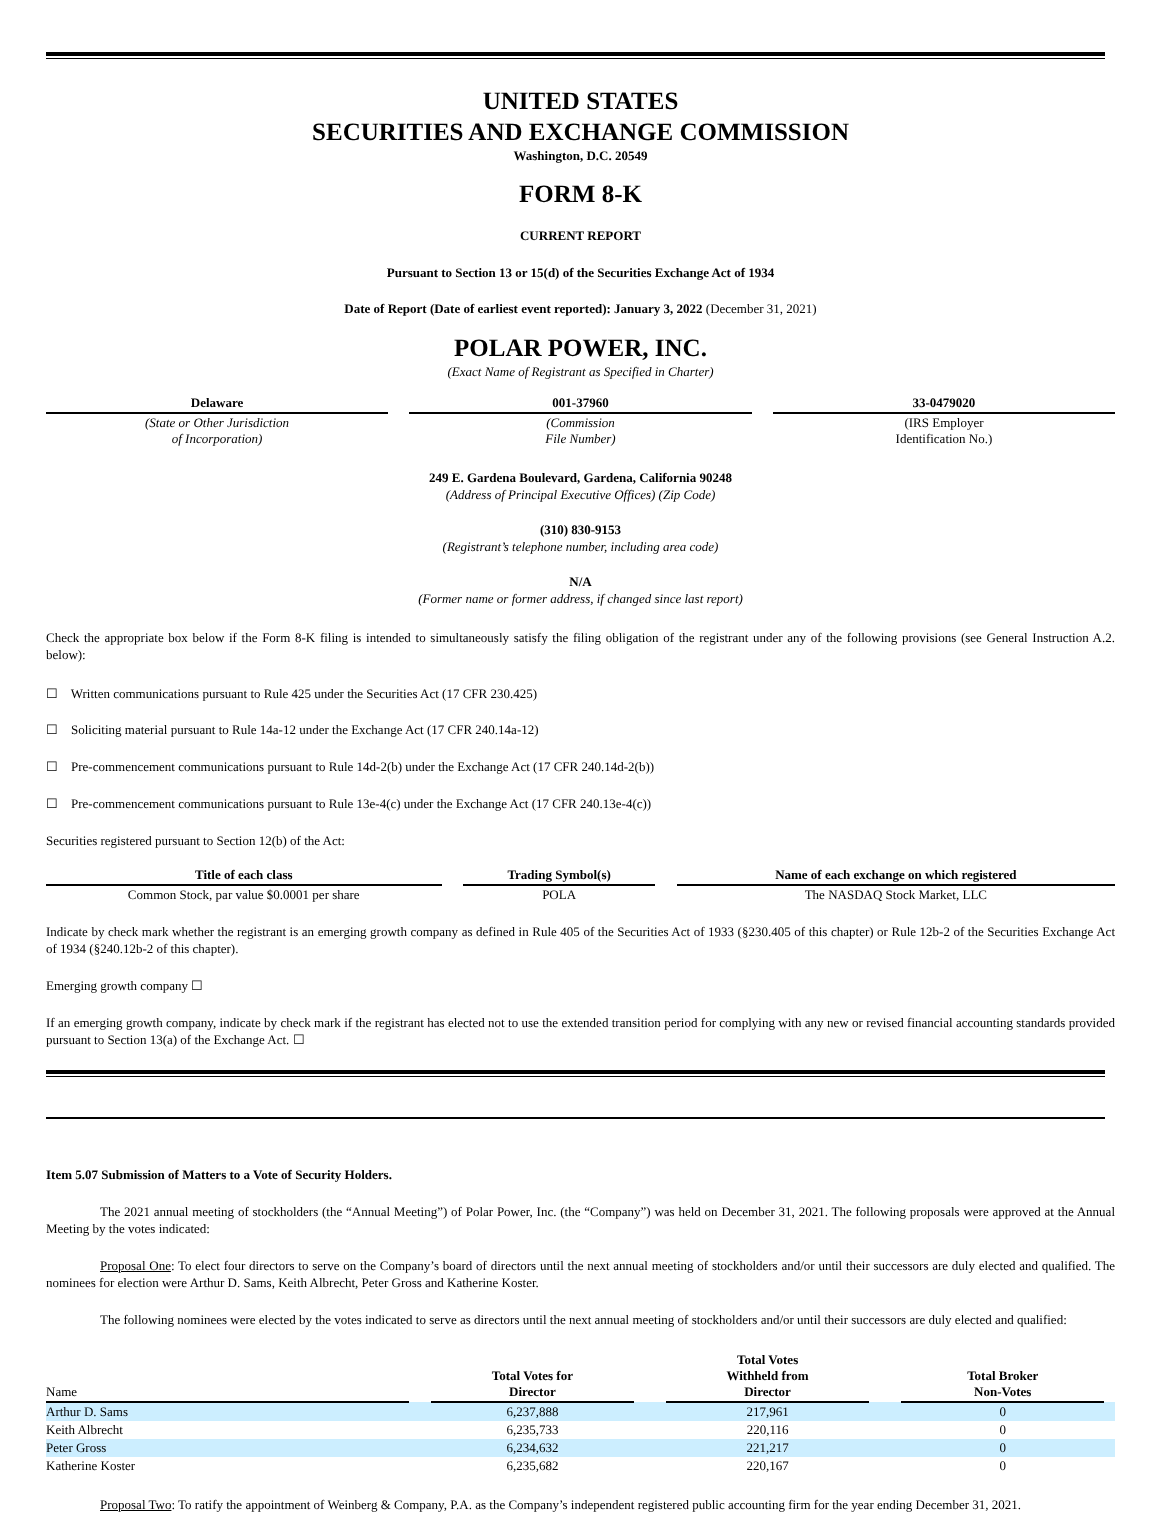UNITED STATES
SECURITIES AND EXCHANGE COMMISSION
Washington, D.C. 20549
FORM 8-K
CURRENT REPORT
Pursuant to Section 13 or 15(d) of the Securities Exchange Act of 1934
Date of Report (Date of earliest event reported): January 3, 2022 (December 31, 2021)
POLAR POWER, INC.
(Exact Name of Registrant as Specified in Charter)
| Delaware | | 001-37960 | | 33-0479020 |
| (State or Other Jurisdiction of Incorporation) | | (Commission File Number) | | (IRS Employer Identification No.) |
249 E. Gardena Boulevard, Gardena, California 90248
(Address of Principal Executive Offices) (Zip Code)
(310) 830-9153
(Registrant’s telephone number, including area code)
N/A
(Former name or former address, if changed since last report)
Check the appropriate box below if the Form 8-K filing is intended to simultaneously satisfy the filing obligation of the registrant under any of the following provisions (see General Instruction A.2. below):
☐ Written communications pursuant to Rule 425 under the Securities Act (17 CFR 230.425)
☐ Soliciting material pursuant to Rule 14a-12 under the Exchange Act (17 CFR 240.14a-12)
☐ Pre-commencement communications pursuant to Rule 14d-2(b) under the Exchange Act (17 CFR 240.14d-2(b))
☐ Pre-commencement communications pursuant to Rule 13e-4(c) under the Exchange Act (17 CFR 240.13e-4(c))
Securities registered pursuant to Section 12(b) of the Act:
| Title of each class | | Trading Symbol(s) | | Name of each exchange on which registered |
| --- | --- | --- | --- | --- |
| Common Stock, par value $0.0001 per share | | POLA | | The NASDAQ Stock Market, LLC |
Indicate by check mark whether the registrant is an emerging growth company as defined in Rule 405 of the Securities Act of 1933 (§230.405 of this chapter) or Rule 12b-2 of the Securities Exchange Act of 1934 (§240.12b-2 of this chapter).
Emerging growth company ☐
If an emerging growth company, indicate by check mark if the registrant has elected not to use the extended transition period for complying with any new or revised financial accounting standards provided pursuant to Section 13(a) of the Exchange Act. ☐
Item 5.07 Submission of Matters to a Vote of Security Holders.
The 2021 annual meeting of stockholders (the “Annual Meeting”) of Polar Power, Inc. (the “Company”) was held on December 31, 2021. The following proposals were approved at the Annual Meeting by the votes indicated:
Proposal One: To elect four directors to serve on the Company’s board of directors until the next annual meeting of stockholders and/or until their successors are duly elected and qualified. The nominees for election were Arthur D. Sams, Keith Albrecht, Peter Gross and Katherine Koster.
The following nominees were elected by the votes indicated to serve as directors until the next annual meeting of stockholders and/or until their successors are duly elected and qualified:
| Name | | Total Votes for Director | | Total Votes Withheld from Director | | Total Broker Non-Votes | |
| Arthur D. Sams | | 6,237,888 | | 217,961 | | 0 | |
| Keith Albrecht | | 6,235,733 | | 220,116 | | 0 | |
| Peter Gross | | 6,234,632 | | 221,217 | | 0 | |
| Katherine Koster | | 6,235,682 | | 220,167 | | 0 | |
Proposal Two: To ratify the appointment of Weinberg & Company, P.A. as the Company’s independent registered public accounting firm for the year ending December 31, 2021.